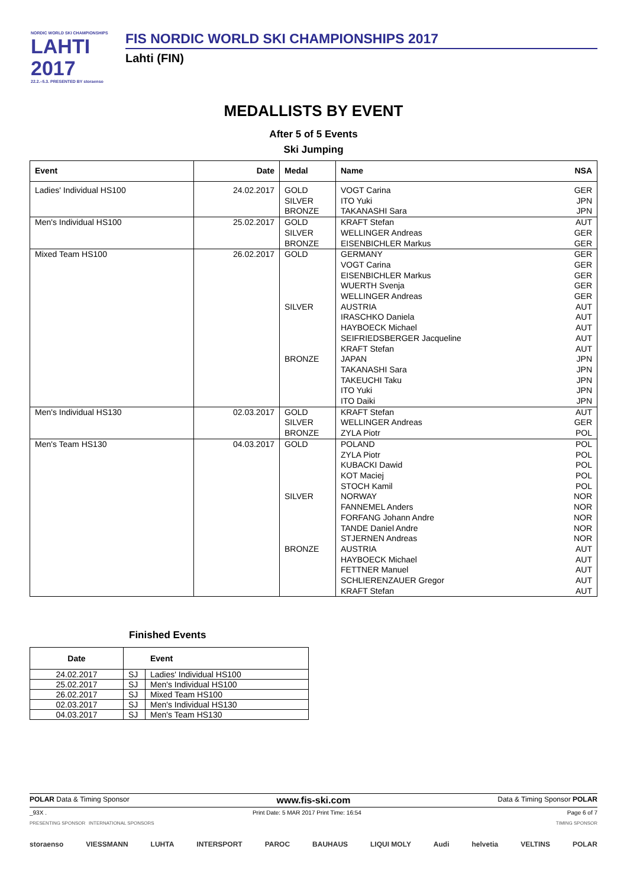NORDIC WORLD SKI CHAMPIONSHIPS
LAHTI
2017
22.2.–5.3. PRESENTED BY storaenso
FIS NORDIC WORLD SKI CHAMPIONSHIPS 2017
Lahti (FIN)
MEDALLISTS BY EVENT
After 5 of 5 Events
Ski Jumping
| Event | Date | Medal | Name NSA |
| --- | --- | --- | --- |
| Ladies' Individual HS100 | 24.02.2017 | GOLD SILVER BRONZE | VOGT Carina GER ITO Yuki JPN TAKANASHI Sara JPN |
| Men's Individual HS100 | 25.02.2017 | GOLD SILVER BRONZE | KRAFT Stefan AUT WELLINGER Andreas GER EISENBICHLER Markus GER |
| Mixed Team HS100 | 26.02.2017 | GOLD SILVER BRONZE | GERMANY GER VOGT Carina GER EISENBICHLER Markus GER WUERTH Svenja GER WELLINGER Andreas GER AUSTRIA AUT IRASCHKO Daniela AUT HAYBOECK Michael AUT SEIFRIEDSBERGER Jacqueline AUT KRAFT Stefan AUT JAPAN JPN TAKANASHI Sara JPN TAKEUCHI Taku JPN ITO Yuki JPN ITO Daiki JPN |
| Men's Individual HS130 | 02.03.2017 | GOLD SILVER BRONZE | KRAFT Stefan AUT WELLINGER Andreas GER ZYLA Piotr POL |
| Men's Team HS130 | 04.03.2017 | GOLD SILVER BRONZE | POLAND POL ZYLA Piotr POL KUBACKI Dawid POL KOT Maciej POL STOCH Kamil POL NORWAY NOR FANNEMEL Anders NOR FORFANG Johann Andre NOR TANDE Daniel Andre NOR STJERNEN Andreas NOR AUSTRIA AUT HAYBOECK Michael AUT FETTNER Manuel AUT SCHLIERENZAUER Gregor AUT KRAFT Stefan AUT |
Finished Events
| Date | Event | |
| --- | --- | --- |
| 24.02.2017 | SJ | Ladies' Individual HS100 |
| 25.02.2017 | SJ | Men's Individual HS100 |
| 26.02.2017 | SJ | Mixed Team HS100 |
| 02.03.2017 | SJ | Men's Individual HS130 |
| 04.03.2017 | SJ | Men's Team HS130 |
POLAR Data & Timing Sponsor www.fis-ski.com Data & Timing Sponsor POLAR
_93X . Print Date: 5 MAR 2017 Print Time: 16:54 Page 6 of 7
PRESENTING SPONSOR INTERNATIONAL SPONSORS TIMING SPONSOR
storaenso VIESSMANN LUHTA INTERSPORT PAROC BAUHAUS LIQUI MOLY Audi helvetia VELTINS POLAR